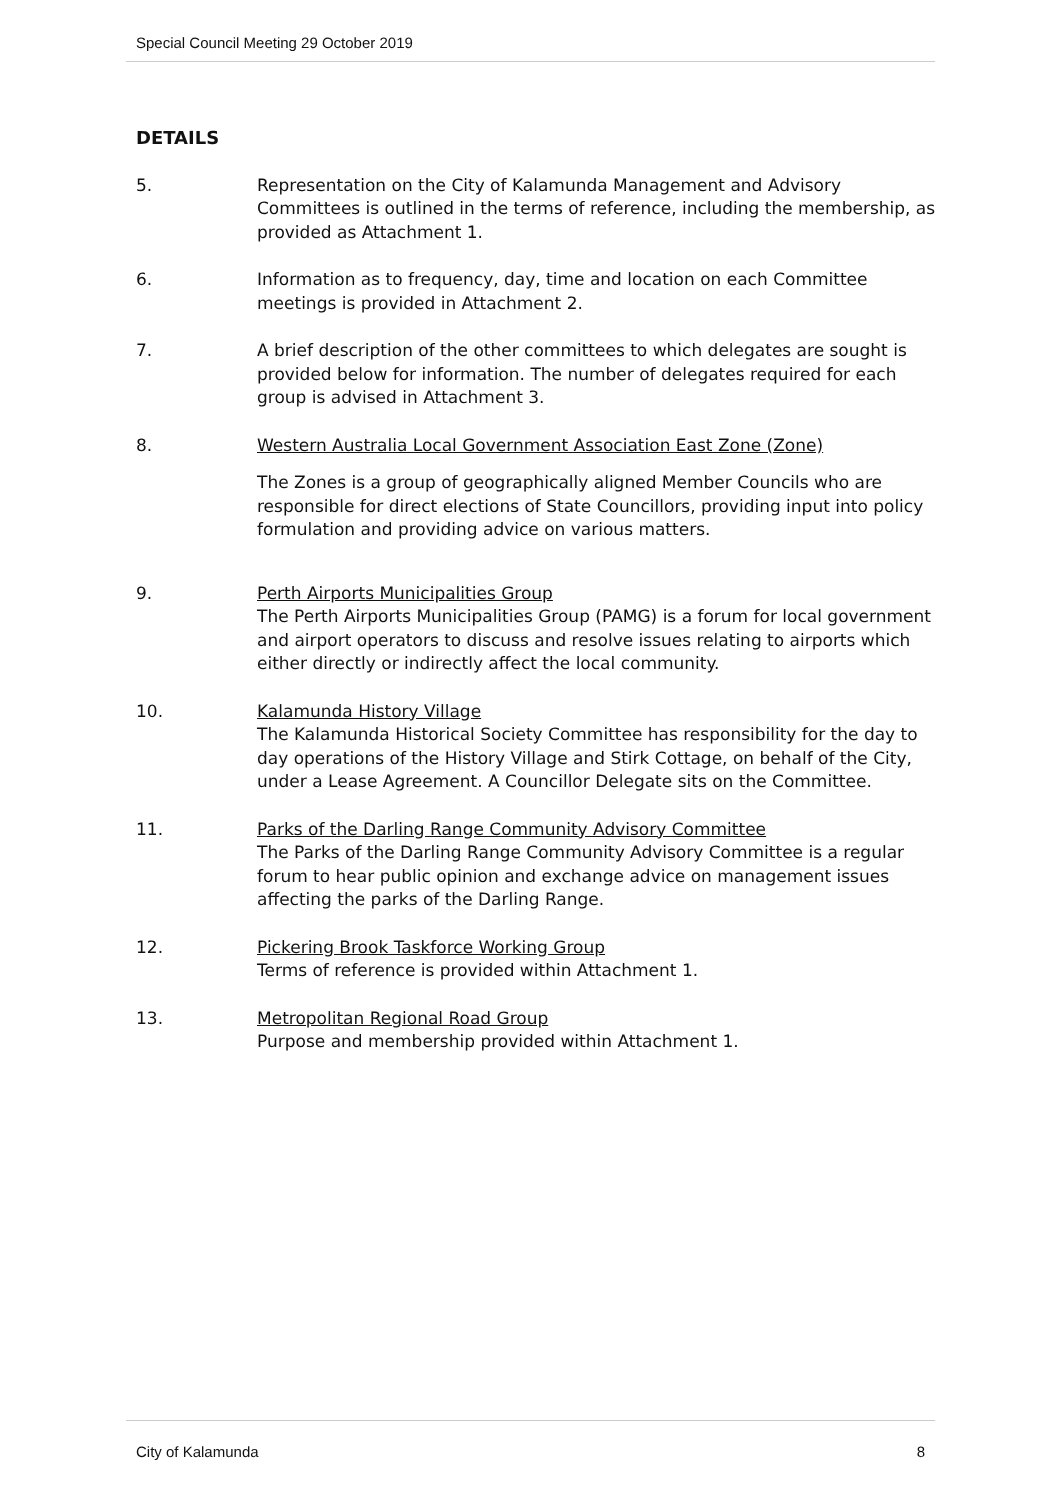Special Council Meeting 29 October 2019
DETAILS
5. Representation on the City of Kalamunda Management and Advisory Committees is outlined in the terms of reference, including the membership, as provided as Attachment 1.
6. Information as to frequency, day, time and location on each Committee meetings is provided in Attachment 2.
7. A brief description of the other committees to which delegates are sought is provided below for information. The number of delegates required for each group is advised in Attachment 3.
8. Western Australia Local Government Association East Zone (Zone)
The Zones is a group of geographically aligned Member Councils who are responsible for direct elections of State Councillors, providing input into policy formulation and providing advice on various matters.
9. Perth Airports Municipalities Group
The Perth Airports Municipalities Group (PAMG) is a forum for local government and airport operators to discuss and resolve issues relating to airports which either directly or indirectly affect the local community.
10. Kalamunda History Village
The Kalamunda Historical Society Committee has responsibility for the day to day operations of the History Village and Stirk Cottage, on behalf of the City, under a Lease Agreement. A Councillor Delegate sits on the Committee.
11. Parks of the Darling Range Community Advisory Committee
The Parks of the Darling Range Community Advisory Committee is a regular forum to hear public opinion and exchange advice on management issues affecting the parks of the Darling Range.
12. Pickering Brook Taskforce Working Group
Terms of reference is provided within Attachment 1.
13. Metropolitan Regional Road Group
Purpose and membership provided within Attachment 1.
City of Kalamunda 8